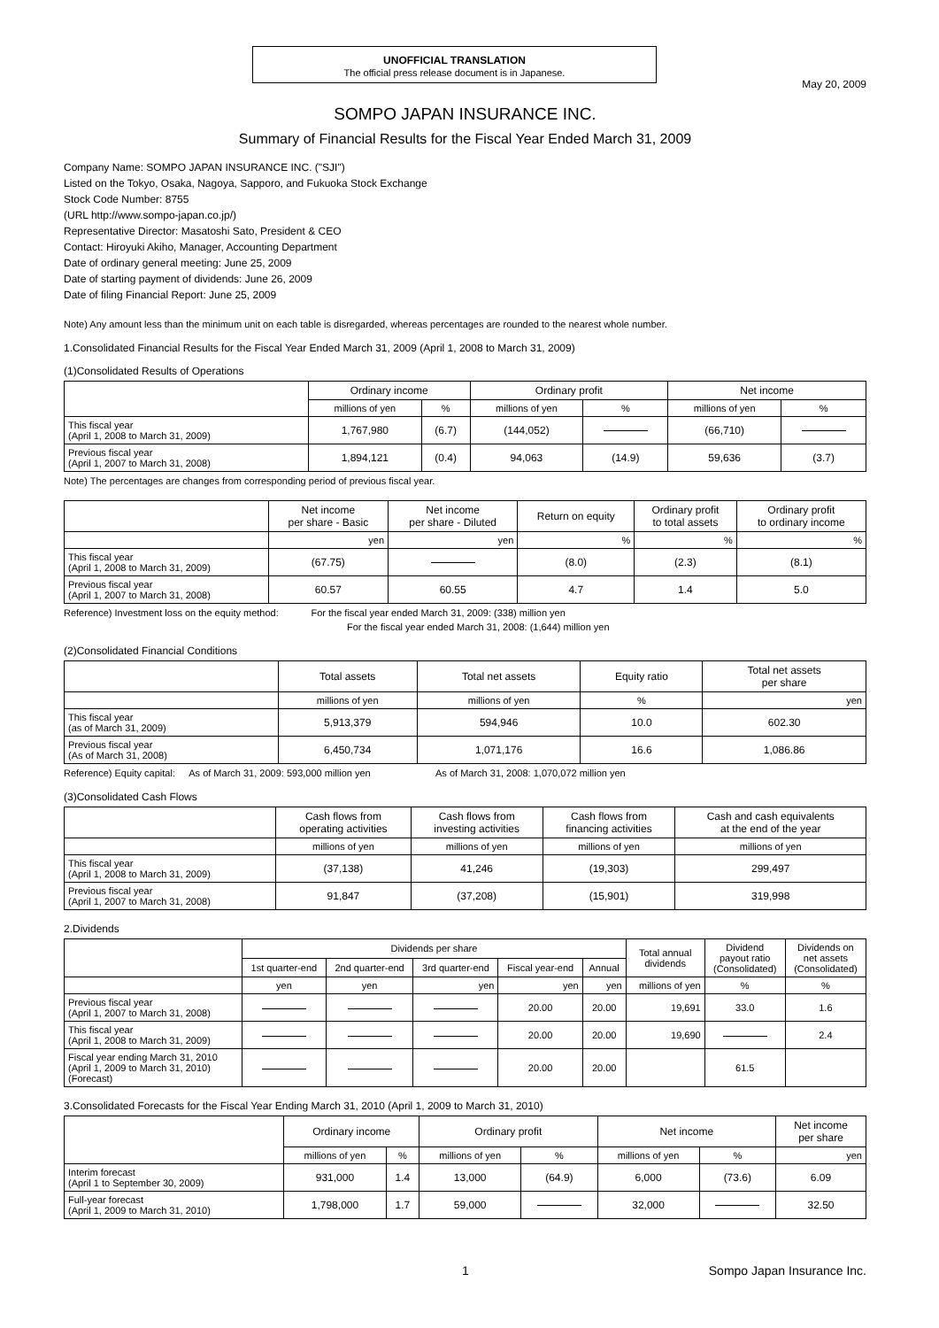UNOFFICIAL TRANSLATION
The official press release document is in Japanese.
May 20, 2009
SOMPO JAPAN INSURANCE INC.
Summary of Financial Results for the Fiscal Year Ended March 31, 2009
Company Name: SOMPO JAPAN INSURANCE INC. ("SJI")
Listed on the Tokyo, Osaka, Nagoya, Sapporo, and Fukuoka Stock Exchange
Stock Code Number: 8755
(URL http://www.sompo-japan.co.jp/)
Representative Director: Masatoshi Sato, President & CEO
Contact: Hiroyuki Akiho, Manager, Accounting Department
Date of ordinary general meeting: June 25, 2009
Date of starting payment of dividends: June 26, 2009
Date of filing Financial Report: June 25, 2009
Note) Any amount less than the minimum unit on each table is disregarded, whereas percentages are rounded to the nearest whole number.
1.Consolidated Financial Results for the Fiscal Year Ended March 31, 2009 (April 1, 2008 to March 31, 2009)
(1)Consolidated Results of Operations
| | Ordinary income | | Ordinary profit | | Net income | |
| --- | --- | --- | --- | --- | --- | --- |
| | millions of yen | % | millions of yen | % | millions of yen | % |
| This fiscal year (April 1, 2008 to March 31, 2009) | 1,767,980 | (6.7) | (144,052) | | (66,710) | |
| Previous fiscal year (April 1, 2007 to March 31, 2008) | 1,894,121 | (0.4) | 94,063 | (14.9) | 59,636 | (3.7) |
Note) The percentages are changes from corresponding period of previous fiscal year.
| | Net income per share - Basic | Net income per share - Diluted | Return on equity | Ordinary profit to total assets | Ordinary profit to ordinary income |
| --- | --- | --- | --- | --- | --- |
| | yen | yen | % | % | % |
| This fiscal year (April 1, 2008 to March 31, 2009) | (67.75) | | (8.0) | (2.3) | (8.1) |
| Previous fiscal year (April 1, 2007 to March 31, 2008) | 60.57 | 60.55 | 4.7 | 1.4 | 5.0 |
Reference) Investment loss on the equity method: For the fiscal year ended March 31, 2009: (338) million yen
For the fiscal year ended March 31, 2008: (1,644) million yen
(2)Consolidated Financial Conditions
| | Total assets | Total net assets | Equity ratio | Total net assets per share |
| --- | --- | --- | --- | --- |
| | millions of yen | millions of yen | % | yen |
| This fiscal year (as of March 31, 2009) | 5,913,379 | 594,946 | 10.0 | 602.30 |
| Previous fiscal year (As of March 31, 2008) | 6,450,734 | 1,071,176 | 16.6 | 1,086.86 |
Reference) Equity capital: As of March 31, 2009: 593,000 million yen As of March 31, 2008: 1,070,072 million yen
(3)Consolidated Cash Flows
| | Cash flows from operating activities | Cash flows from investing activities | Cash flows from financing activities | Cash and cash equivalents at the end of the year |
| --- | --- | --- | --- | --- |
| | millions of yen | millions of yen | millions of yen | millions of yen |
| This fiscal year (April 1, 2008 to March 31, 2009) | (37,138) | 41,246 | (19,303) | 299,497 |
| Previous fiscal year (April 1, 2007 to March 31, 2008) | 91,847 | (37,208) | (15,901) | 319,998 |
2.Dividends
| | Dividends per share | | | | | Total annual dividends | Dividend payout ratio (Consolidated) | Dividends on net assets (Consolidated) |
| --- | --- | --- | --- | --- | --- | --- | --- | --- |
| | 1st quarter-end | 2nd quarter-end | 3rd quarter-end | Fiscal year-end | Annual | | | |
| | yen | yen | yen | yen | yen | millions of yen | % | % |
| Previous fiscal year (April 1, 2007 to March 31, 2008) | | | | 20.00 | 20.00 | 19,691 | 33.0 | 1.6 |
| This fiscal year (April 1, 2008 to March 31, 2009) | | | | 20.00 | 20.00 | 19,690 | | 2.4 |
| Fiscal year ending March 31, 2010 (April 1, 2009 to March 31, 2010) (Forecast) | | | | 20.00 | 20.00 | | 61.5 | |
3.Consolidated Forecasts for the Fiscal Year Ending March 31, 2010 (April 1, 2009 to March 31, 2010)
| | Ordinary income | | Ordinary profit | | Net income | | Net income per share |
| --- | --- | --- | --- | --- | --- | --- | --- |
| | millions of yen | % | millions of yen | % | millions of yen | % | yen |
| Interim forecast (April 1 to September 30, 2009) | 931,000 | 1.4 | 13,000 | (64.9) | 6,000 | (73.6) | 6.09 |
| Full-year forecast (April 1, 2009 to March 31, 2010) | 1,798,000 | 1.7 | 59,000 | | 32,000 | | 32.50 |
1 Sompo Japan Insurance Inc.